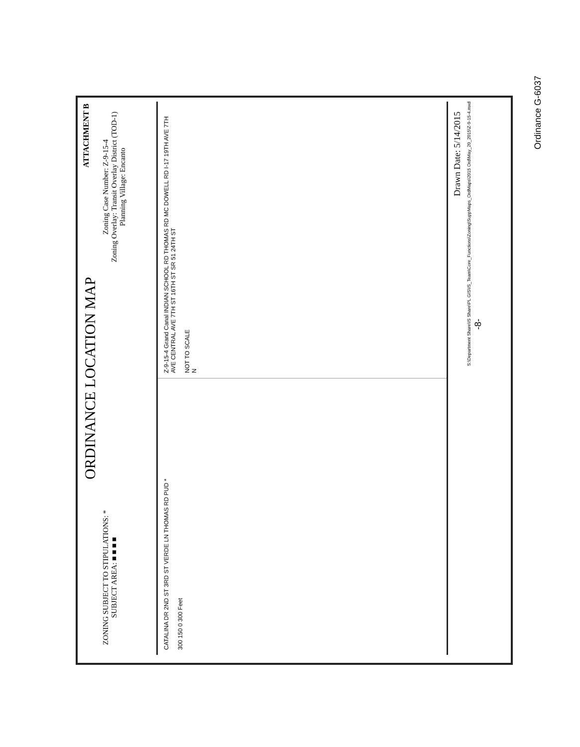ATTACHMENT B
ORDINANCE LOCATION MAP
ZONING SUBJECT TO STIPULATIONS: *
SUBJECT AREA: ■ ■ ■ ■
Zoning Case Number: Z-9-15-4
Zoning Overlay: Transit Overlay District (TOD-1)
Planning Village: Encanto
CATALINA DR 2ND ST 3RD ST VERDE LN THOMAS RD PUD *
300 150 0 300 Feet
Z-9-15-4 Grand Canal INDIAN SCHOOL RD THOMAS RD MC DOWELL RD I-17 19TH AVE 7TH AVE CENTRAL AVE 7TH ST 16TH ST SR 51 24TH ST
NOT TO SCALE
N
Drawn Date: 5/14/2015
S:\Department Share\IS Share\PL GIS\IS_Team\Core_Functions\Zoning\SuppMaps_OrdMaps\2015 Ord\May_20_2015\Z-9-15-4.mxd
-8-
Ordinance G-6037